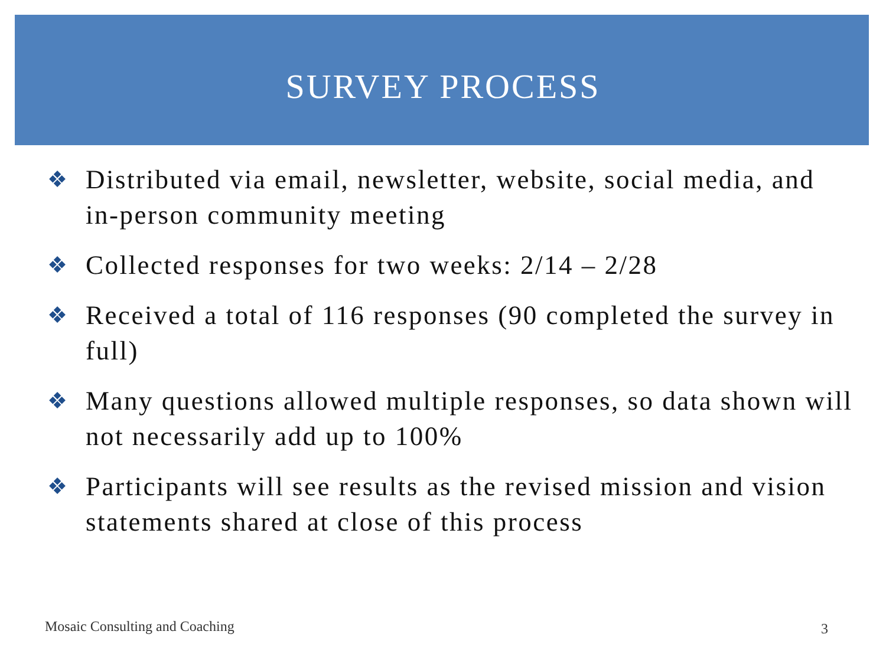SURVEY PROCESS
❖ Distributed via email, newsletter, website, social media, and in-person community meeting
❖ Collected responses for two weeks: 2/14 – 2/28
❖ Received a total of 116 responses (90 completed the survey in full)
❖ Many questions allowed multiple responses, so data shown will not necessarily add up to 100%
❖ Participants will see results as the revised mission and vision statements shared at close of this process
Mosaic Consulting and Coaching 3